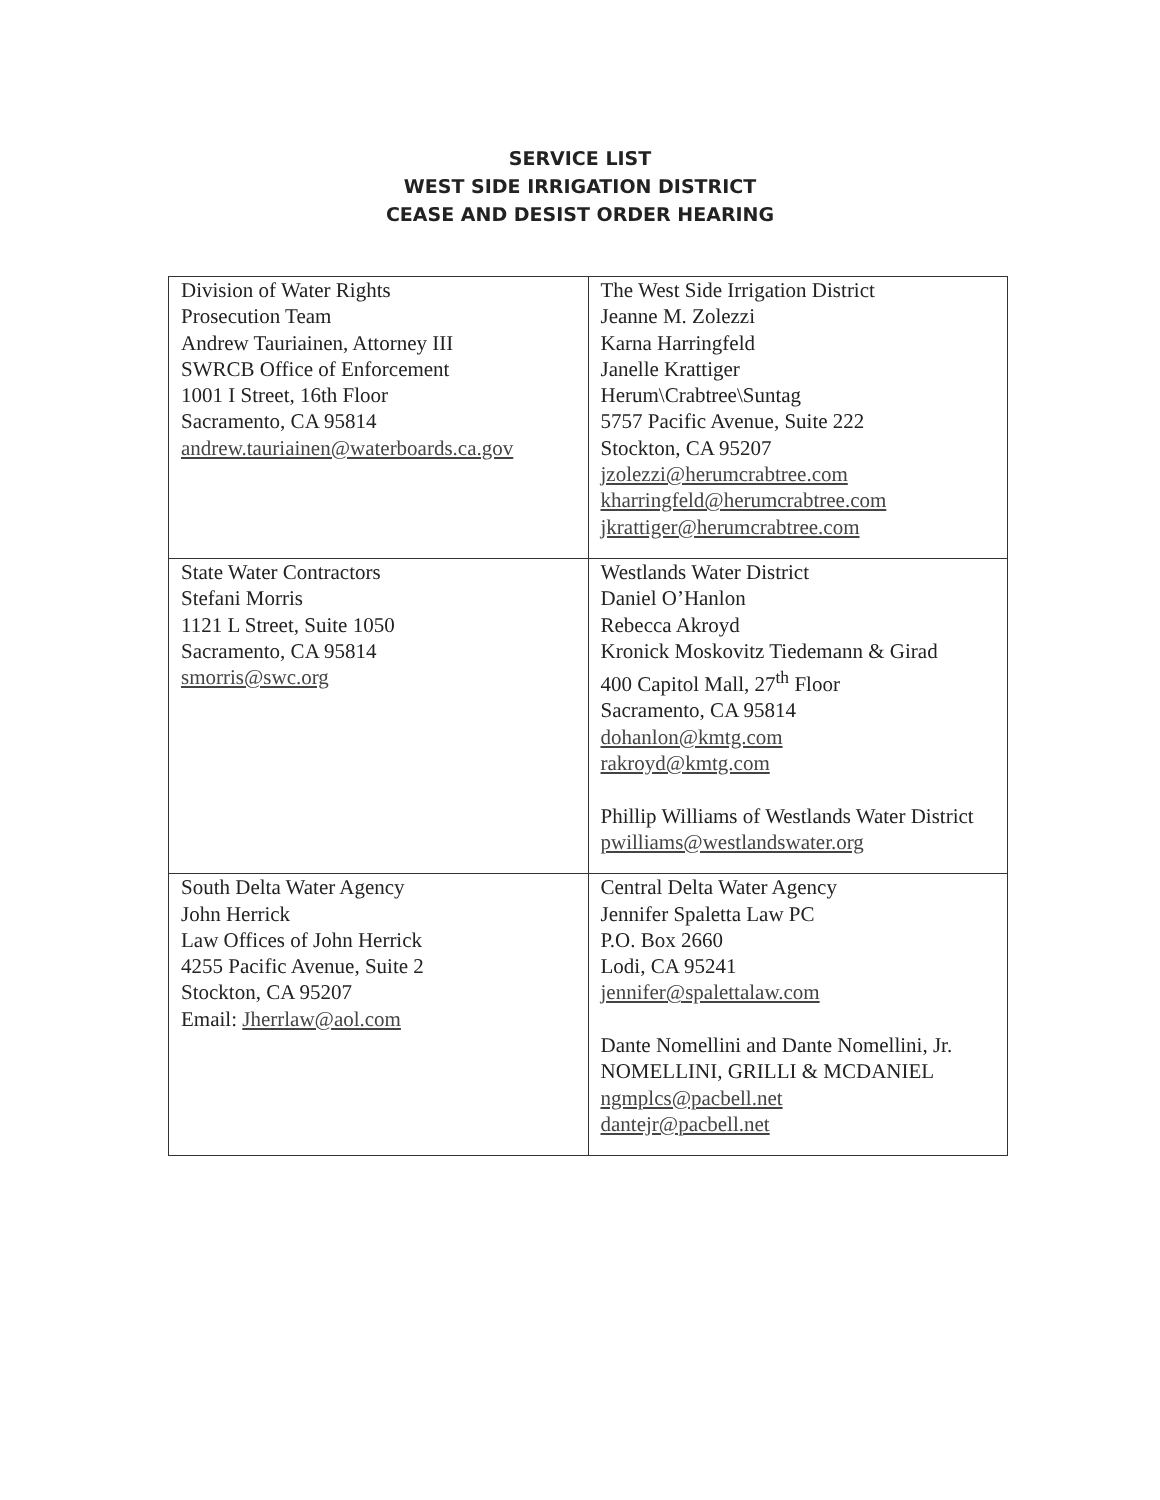SERVICE LIST
WEST SIDE IRRIGATION DISTRICT
CEASE AND DESIST ORDER HEARING
| Division of Water Rights Prosecution Team Andrew Tauriainen, Attorney III SWRCB Office of Enforcement 1001 I Street, 16th Floor Sacramento, CA 95814 andrew.tauriainen@waterboards.ca.gov | The West Side Irrigation District Jeanne M. Zolezzi Karna Harringfeld Janelle Krattiger Herum\Crabtree\Suntag 5757 Pacific Avenue, Suite 222 Stockton, CA 95207 jzolezzi@herumcrabtree.com kharringfeld@herumcrabtree.com jkrattiger@herumcrabtree.com |
| State Water Contractors Stefani Morris 1121 L Street, Suite 1050 Sacramento, CA 95814 smorris@swc.org | Westlands Water District Daniel O’Hanlon Rebecca Akroyd Kronick Moskovitz Tiedemann & Girad 400 Capitol Mall, 27<sup>th</sup> Floor Sacramento, CA 95814 dohanlon@kmtg.com rakroyd@kmtg.com Phillip Williams of Westlands Water District pwilliams@westlandswater.org |
| South Delta Water Agency John Herrick Law Offices of John Herrick 4255 Pacific Avenue, Suite 2 Stockton, CA 95207 Email: Jherrlaw@aol.com | Central Delta Water Agency Jennifer Spaletta Law PC P.O. Box 2660 Lodi, CA 95241 jennifer@spalettalaw.com Dante Nomellini and Dante Nomellini, Jr. NOMELLINI, GRILLI & MCDANIEL ngmplcs@pacbell.net dantejr@pacbell.net |